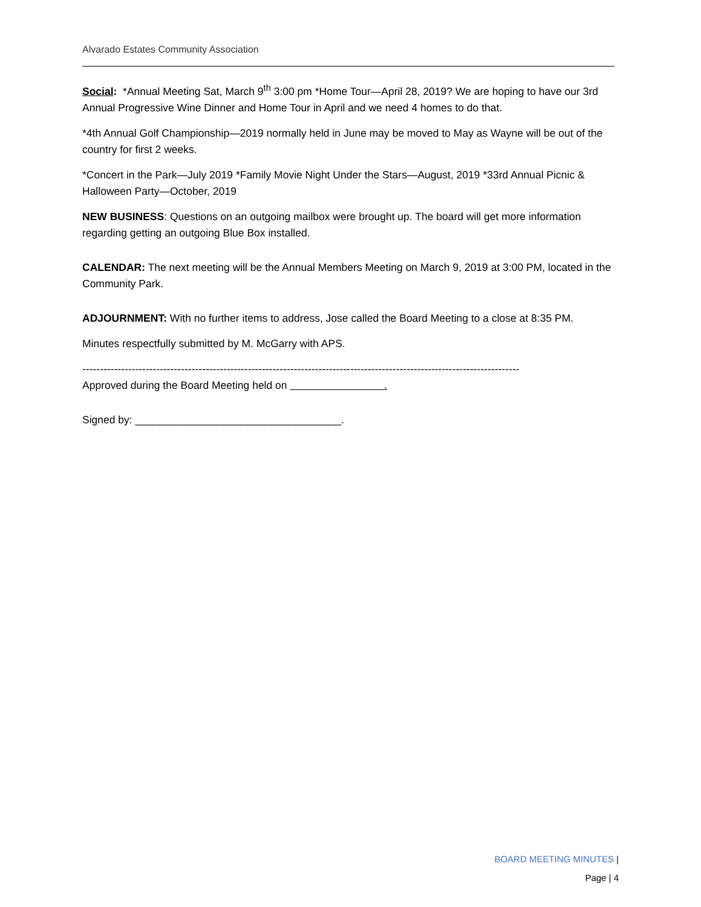Alvarado Estates Community Association
Social: *Annual Meeting Sat, March 9<sup>th</sup> 3:00 pm *Home Tour—April 28, 2019? We are hoping to have our 3rd Annual Progressive Wine Dinner and Home Tour in April and we need 4 homes to do that.
*4th Annual Golf Championship—2019 normally held in June may be moved to May as Wayne will be out of the country for first 2 weeks.
*Concert in the Park—July 2019 *Family Movie Night Under the Stars—August, 2019 *33rd Annual Picnic & Halloween Party—October, 2019
NEW BUSINESS: Questions on an outgoing mailbox were brought up. The board will get more information regarding getting an outgoing Blue Box installed.
CALENDAR: The next meeting will be the Annual Members Meeting on March 9, 2019 at 3:00 PM, located in the Community Park.
ADJOURNMENT: With no further items to address, Jose called the Board Meeting to a close at 8:35 PM.
Minutes respectfully submitted by M. McGarry with APS.
----------------------------------------------------------------------------------------------------------------------------
Approved during the Board Meeting held on .
Signed by: ___________________________________.
BOARD MEETING MINUTES |
Page | 4